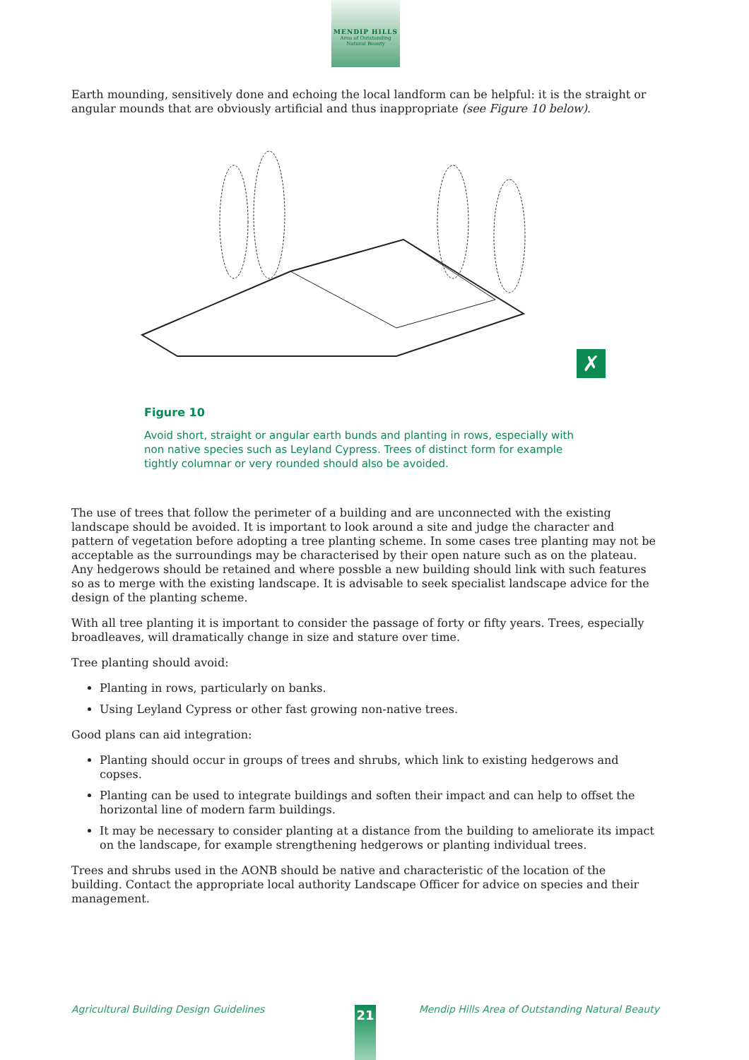MENDIP HILLS
Area of Outstanding Natural Beauty
Earth mounding, sensitively done and echoing the local landform can be helpful: it is the straight or angular mounds that are obviously artificial and thus inappropriate (see Figure 10 below).
✗
Figure 10
Avoid short, straight or angular earth bunds and planting in rows, especially with non native species such as Leyland Cypress. Trees of distinct form for example tightly columnar or very rounded should also be avoided.
The use of trees that follow the perimeter of a building and are unconnected with the existing landscape should be avoided. It is important to look around a site and judge the character and pattern of vegetation before adopting a tree planting scheme. In some cases tree planting may not be acceptable as the surroundings may be characterised by their open nature such as on the plateau. Any hedgerows should be retained and where possble a new building should link with such features so as to merge with the existing landscape. It is advisable to seek specialist landscape advice for the design of the planting scheme.
With all tree planting it is important to consider the passage of forty or fifty years. Trees, especially broadleaves, will dramatically change in size and stature over time.
Tree planting should avoid:
Planting in rows, particularly on banks.
Using Leyland Cypress or other fast growing non-native trees.
Good plans can aid integration:
Planting should occur in groups of trees and shrubs, which link to existing hedgerows and copses.
Planting can be used to integrate buildings and soften their impact and can help to offset the horizontal line of modern farm buildings.
It may be necessary to consider planting at a distance from the building to ameliorate its impact on the landscape, for example strengthening hedgerows or planting individual trees.
Trees and shrubs used in the AONB should be native and characteristic of the location of the building. Contact the appropriate local authority Landscape Officer for advice on species and their management.
Agricultural Building Design Guidelines Mendip Hills Area of Outstanding Natural Beauty 21